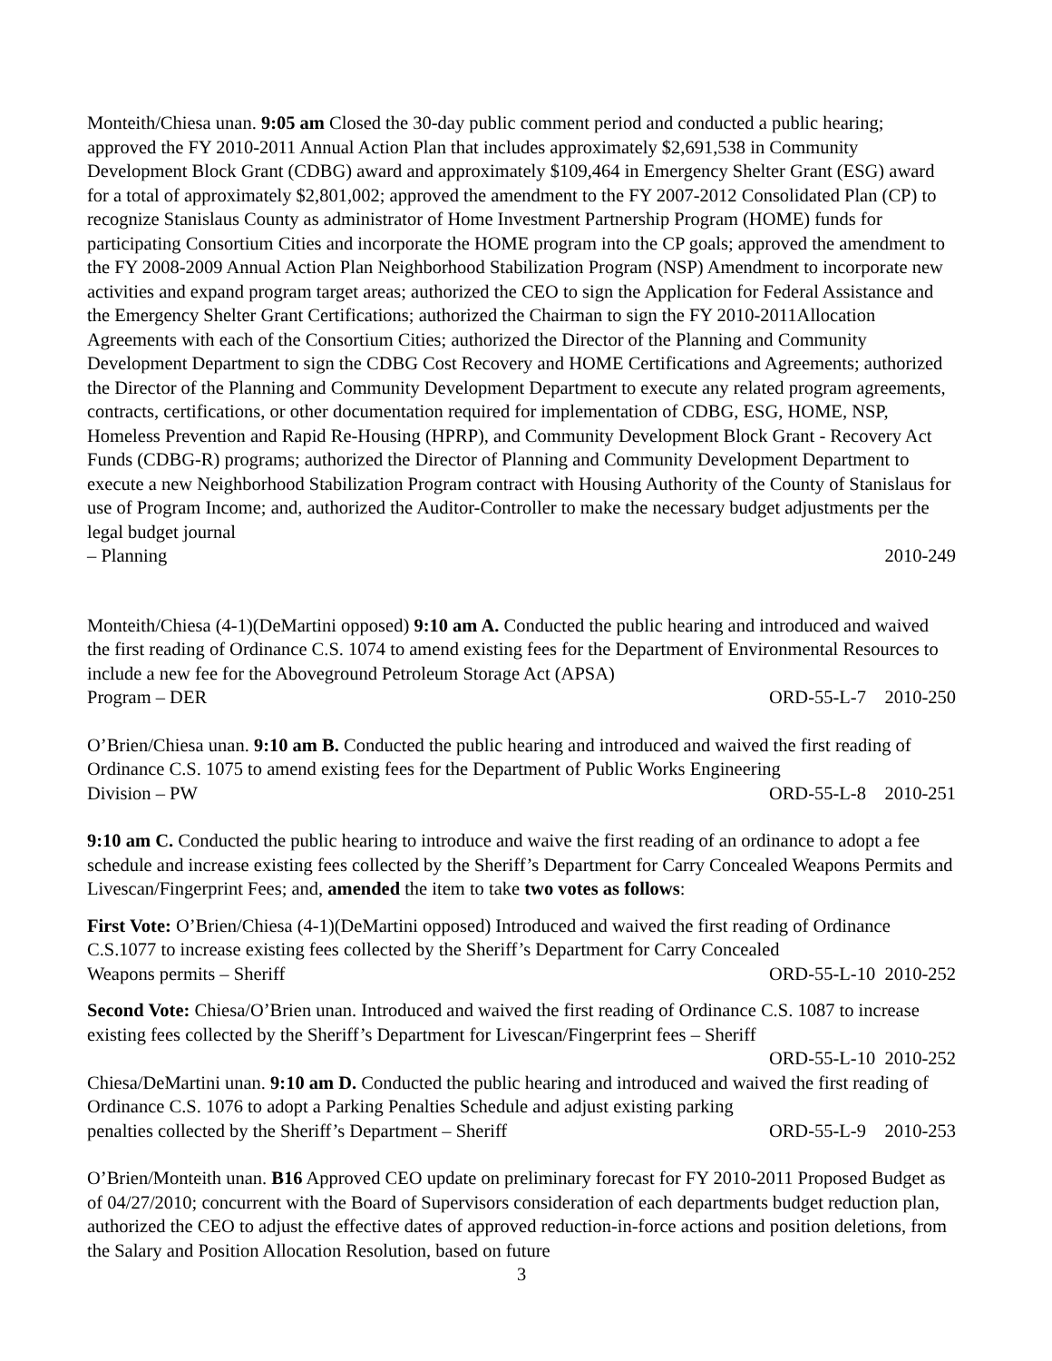Monteith/Chiesa unan. 9:05 am Closed the 30-day public comment period and conducted a public hearing; approved the FY 2010-2011 Annual Action Plan that includes approximately $2,691,538 in Community Development Block Grant (CDBG) award and approximately $109,464 in Emergency Shelter Grant (ESG) award for a total of approximately $2,801,002; approved the amendment to the FY 2007-2012 Consolidated Plan (CP) to recognize Stanislaus County as administrator of Home Investment Partnership Program (HOME) funds for participating Consortium Cities and incorporate the HOME program into the CP goals; approved the amendment to the FY 2008-2009 Annual Action Plan Neighborhood Stabilization Program (NSP) Amendment to incorporate new activities and expand program target areas; authorized the CEO to sign the Application for Federal Assistance and the Emergency Shelter Grant Certifications; authorized the Chairman to sign the FY 2010-2011Allocation Agreements with each of the Consortium Cities; authorized the Director of the Planning and Community Development Department to sign the CDBG Cost Recovery and HOME Certifications and Agreements; authorized the Director of the Planning and Community Development Department to execute any related program agreements, contracts, certifications, or other documentation required for implementation of CDBG, ESG, HOME, NSP, Homeless Prevention and Rapid Re-Housing (HPRP), and Community Development Block Grant - Recovery Act Funds (CDBG-R) programs; authorized the Director of Planning and Community Development Department to execute a new Neighborhood Stabilization Program contract with Housing Authority of the County of Stanislaus for use of Program Income; and, authorized the Auditor-Controller to make the necessary budget adjustments per the legal budget journal
– Planning 2010-249
Monteith/Chiesa (4-1)(DeMartini opposed) 9:10 am A. Conducted the public hearing and introduced and waived the first reading of Ordinance C.S. 1074 to amend existing fees for the Department of Environmental Resources to include a new fee for the Aboveground Petroleum Storage Act (APSA)
Program – DER ORD-55-L-7 2010-250
O’Brien/Chiesa unan. 9:10 am B. Conducted the public hearing and introduced and waived the first reading of Ordinance C.S. 1075 to amend existing fees for the Department of Public Works Engineering
Division – PW ORD-55-L-8 2010-251
9:10 am C. Conducted the public hearing to introduce and waive the first reading of an ordinance to adopt a fee schedule and increase existing fees collected by the Sheriff’s Department for Carry Concealed Weapons Permits and Livescan/Fingerprint Fees; and, amended the item to take two votes as follows:
First Vote: O’Brien/Chiesa (4-1)(DeMartini opposed) Introduced and waived the first reading of Ordinance C.S.1077 to increase existing fees collected by the Sheriff’s Department for Carry Concealed
Weapons permits – Sheriff ORD-55-L-10 2010-252
Second Vote: Chiesa/O’Brien unan. Introduced and waived the first reading of Ordinance C.S. 1087 to increase existing fees collected by the Sheriff’s Department for Livescan/Fingerprint fees – Sheriff
ORD-55-L-10 2010-252
Chiesa/DeMartini unan. 9:10 am D. Conducted the public hearing and introduced and waived the first reading of Ordinance C.S. 1076 to adopt a Parking Penalties Schedule and adjust existing parking
penalties collected by the Sheriff’s Department – Sheriff ORD-55-L-9 2010-253
O’Brien/Monteith unan. B16 Approved CEO update on preliminary forecast for FY 2010-2011 Proposed Budget as of 04/27/2010; concurrent with the Board of Supervisors consideration of each departments budget reduction plan, authorized the CEO to adjust the effective dates of approved reduction-in-force actions and position deletions, from the Salary and Position Allocation Resolution, based on future
3